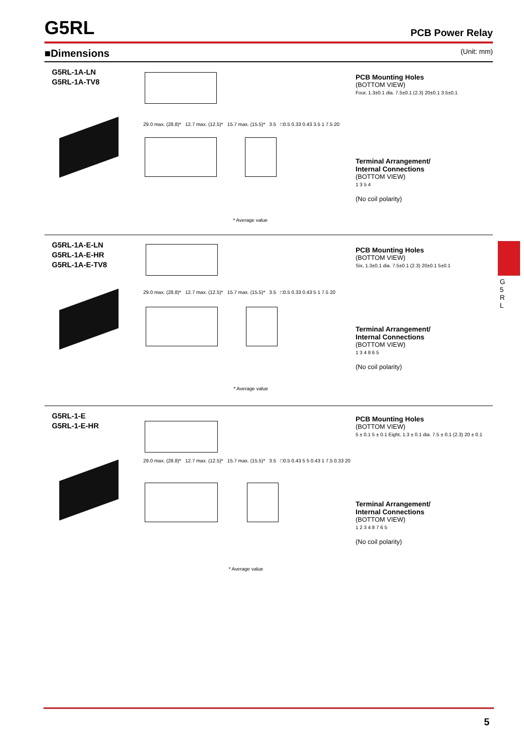G5RL
PCB Power Relay
■Dimensions (Unit: mm)
G5RL-1A-LN
G5RL-1A-TV8
29.0 max. (28.8)* 12.7 max. (12.5)* 15.7 max. (15.5)* 3.5 □0.5 0.33 0.43 3.5 1 7.5 20
* Average value
PCB Mounting Holes
(BOTTOM VIEW)
Four, 1.3±0.1 dia. 7.5±0.1 (2.3) 20±0.1 3.5±0.1
Terminal Arrangement/
Internal Connections
(BOTTOM VIEW)
1 3 5 4
(No coil polarity)
G5RL-1A-E-LN
G5RL-1A-E-HR
G5RL-1A-E-TV8
29.0 max. (28.8)* 12.7 max. (12.5)* 15.7 max. (15.5)* 3.5 □0.5 0.33 0.43 5 1 7.5 20
* Average value
PCB Mounting Holes
(BOTTOM VIEW)
Six, 1.3±0.1 dia. 7.5±0.1 (2.3) 20±0.1 5±0.1
Terminal Arrangement/
Internal Connections
(BOTTOM VIEW)
1 3 4 8 6 5
(No coil polarity)
G5RL-1-E
G5RL-1-E-HR
29.0 max. (28.8)* 12.7 max. (12.5)* 15.7 max. (15.5)* 3.5 □0.5 0.43 5 5 0.43 1 7.5 0.33 20
* Average value
PCB Mounting Holes
(BOTTOM VIEW)
5 ± 0.1 5 ± 0.1 Eight, 1.3 ± 0.1 dia. 7.5 ± 0.1 (2.3) 20 ± 0.1
Terminal Arrangement/
Internal Connections
(BOTTOM VIEW)
1 2 3 4 8 7 6 5
(No coil polarity)
G 5 R L
5